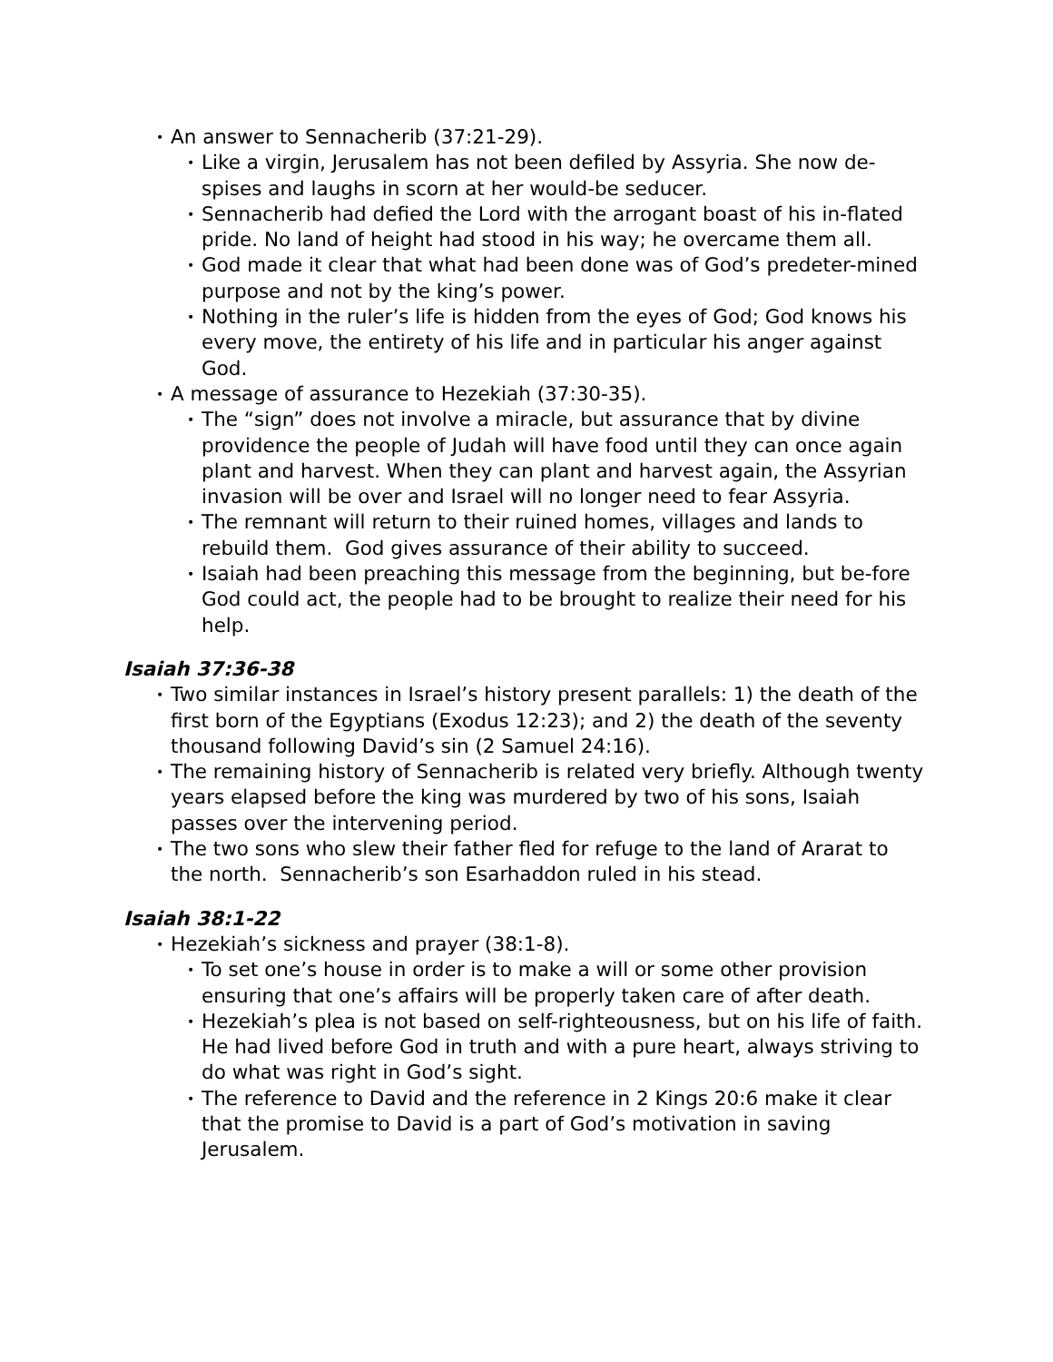• An answer to Sennacherib (37:21-29).
• Like a virgin, Jerusalem has not been defiled by Assyria. She now de-spises and laughs in scorn at her would-be seducer.
• Sennacherib had defied the Lord with the arrogant boast of his in-flated pride. No land of height had stood in his way; he overcame them all.
• God made it clear that what had been done was of God’s predeter-mined purpose and not by the king’s power.
• Nothing in the ruler’s life is hidden from the eyes of God; God knows his every move, the entirety of his life and in particular his anger against God.
• A message of assurance to Hezekiah (37:30-35).
• The “sign” does not involve a miracle, but assurance that by divine providence the people of Judah will have food until they can once again plant and harvest. When they can plant and harvest again, the Assyrian invasion will be over and Israel will no longer need to fear Assyria.
• The remnant will return to their ruined homes, villages and lands to rebuild them. God gives assurance of their ability to succeed.
• Isaiah had been preaching this message from the beginning, but be-fore God could act, the people had to be brought to realize their need for his help.
Isaiah 37:36-38
• Two similar instances in Israel’s history present parallels: 1) the death of the first born of the Egyptians (Exodus 12:23); and 2) the death of the seventy thousand following David’s sin (2 Samuel 24:16).
• The remaining history of Sennacherib is related very briefly. Although twenty years elapsed before the king was murdered by two of his sons, Isaiah passes over the intervening period.
• The two sons who slew their father fled for refuge to the land of Ararat to the north. Sennacherib’s son Esarhaddon ruled in his stead.
Isaiah 38:1-22
• Hezekiah’s sickness and prayer (38:1-8).
• To set one’s house in order is to make a will or some other provision ensuring that one’s affairs will be properly taken care of after death.
• Hezekiah’s plea is not based on self-righteousness, but on his life of faith. He had lived before God in truth and with a pure heart, always striving to do what was right in God’s sight.
• The reference to David and the reference in 2 Kings 20:6 make it clear that the promise to David is a part of God’s motivation in saving Jerusalem.